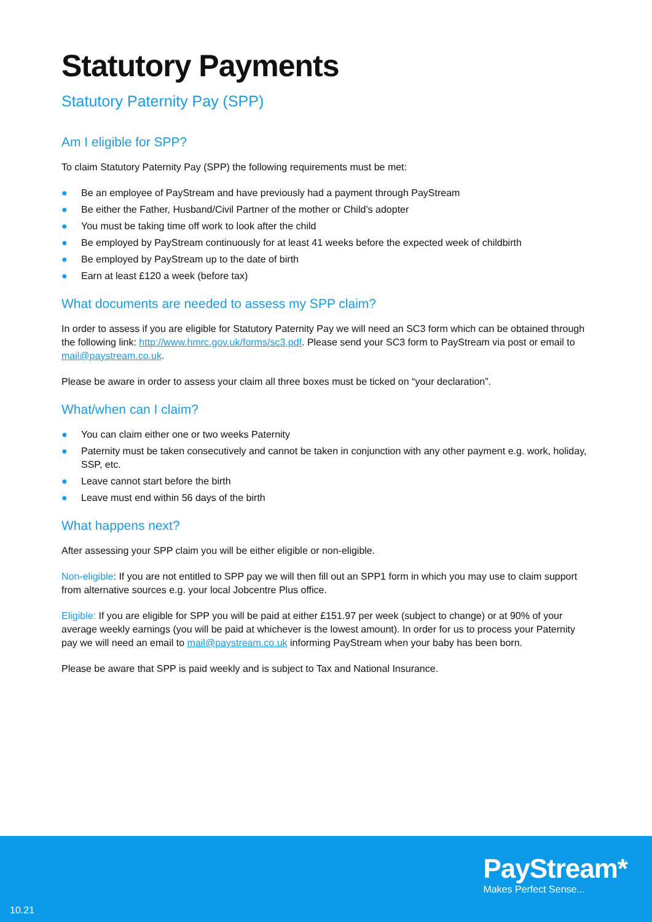Statutory Payments
Statutory Paternity Pay (SPP)
Am I eligible for SPP?
To claim Statutory Paternity Pay (SPP) the following requirements must be met:
● Be an employee of PayStream and have previously had a payment through PayStream
● Be either the Father, Husband/Civil Partner of the mother or Child’s adopter
● You must be taking time off work to look after the child
● Be employed by PayStream continuously for at least 41 weeks before the expected week of childbirth
● Be employed by PayStream up to the date of birth
● Earn at least £120 a week (before tax)
What documents are needed to assess my SPP claim?
In order to assess if you are eligible for Statutory Paternity Pay we will need an SC3 form which can be obtained through the following link: http://www.hmrc.gov.uk/forms/sc3.pdf. Please send your SC3 form to PayStream via post or email to mail@paystream.co.uk.
Please be aware in order to assess your claim all three boxes must be ticked on “your declaration”.
What/when can I claim?
● You can claim either one or two weeks Paternity
● Paternity must be taken consecutively and cannot be taken in conjunction with any other payment e.g. work, holiday, SSP, etc.
● Leave cannot start before the birth
● Leave must end within 56 days of the birth
What happens next?
After assessing your SPP claim you will be either eligible or non-eligible.
Non-eligible: If you are not entitled to SPP pay we will then fill out an SPP1 form in which you may use to claim support from alternative sources e.g. your local Jobcentre Plus office.
Eligible: If you are eligible for SPP you will be paid at either £151.97 per week (subject to change) or at 90% of your average weekly earnings (you will be paid at whichever is the lowest amount). In order for us to process your Paternity pay we will need an email to mail@paystream.co.uk informing PayStream when your baby has been born.
Please be aware that SPP is paid weekly and is subject to Tax and National Insurance.
PayStream*
Makes Perfect Sense...
10.21